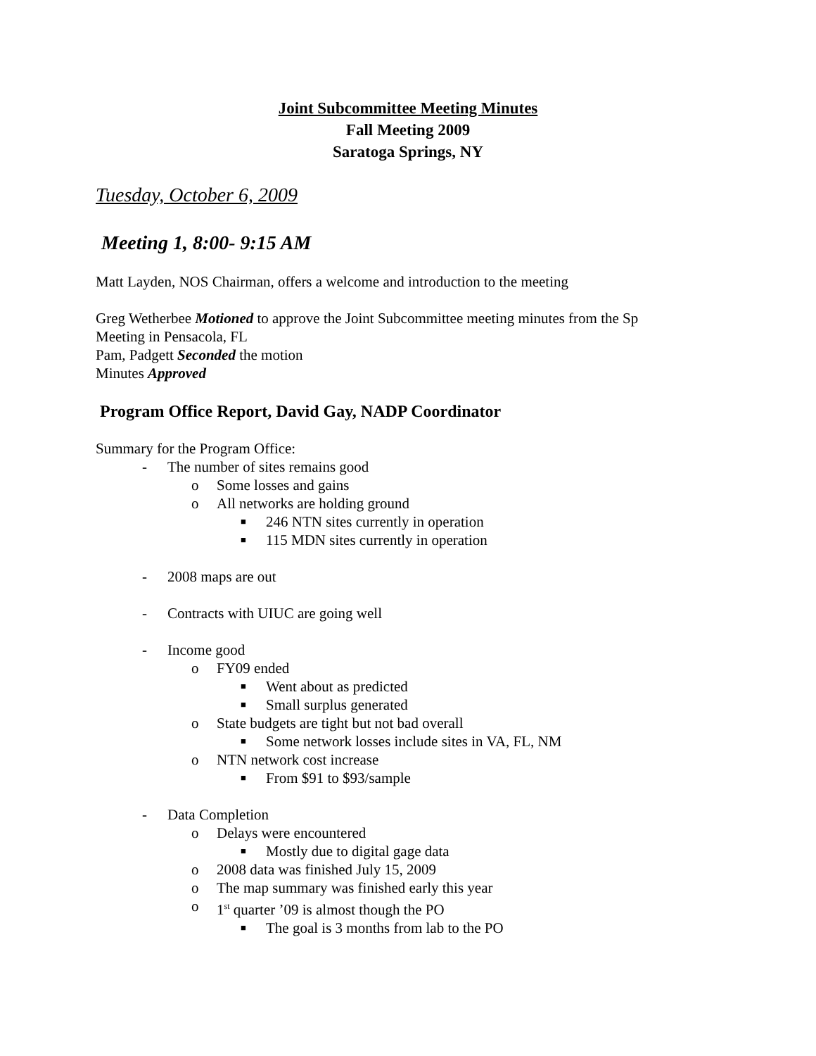Joint Subcommittee Meeting Minutes
Fall Meeting 2009
Saratoga Springs, NY
Tuesday, October 6, 2009
Meeting 1, 8:00- 9:15 AM
Matt Layden, NOS Chairman, offers a welcome and introduction to the meeting
Greg Wetherbee Motioned to approve the Joint Subcommittee meeting minutes from the Sp
Meeting in Pensacola, FL
Pam, Padgett Seconded the motion
Minutes Approved
Program Office Report, David Gay, NADP Coordinator
Summary for the Program Office:
- The number of sites remains good
o Some losses and gains
o All networks are holding ground
■ 246 NTN sites currently in operation
■ 115 MDN sites currently in operation
- 2008 maps are out
- Contracts with UIUC are going well
- Income good
o FY09 ended
■ Went about as predicted
■ Small surplus generated
o State budgets are tight but not bad overall
■ Some network losses include sites in VA, FL, NM
o NTN network cost increase
■ From $91 to $93/sample
- Data Completion
o Delays were encountered
■ Mostly due to digital gage data
o 2008 data was finished July 15, 2009
o The map summary was finished early this year
o 1<sup>st</sup> quarter ’09 is almost though the PO
■ The goal is 3 months from lab to the PO